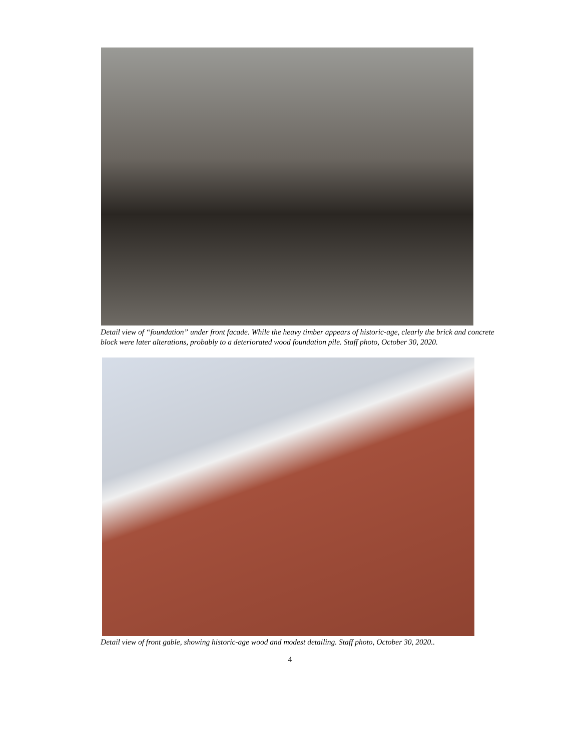Detail view of “foundation” under front facade. While the heavy timber appears of historic-age, clearly the brick and concrete block were later alterations, probably to a deteriorated wood foundation pile. Staff photo, October 30, 2020.
Detail view of front gable, showing historic-age wood and modest detailing. Staff photo, October 30, 2020..
4